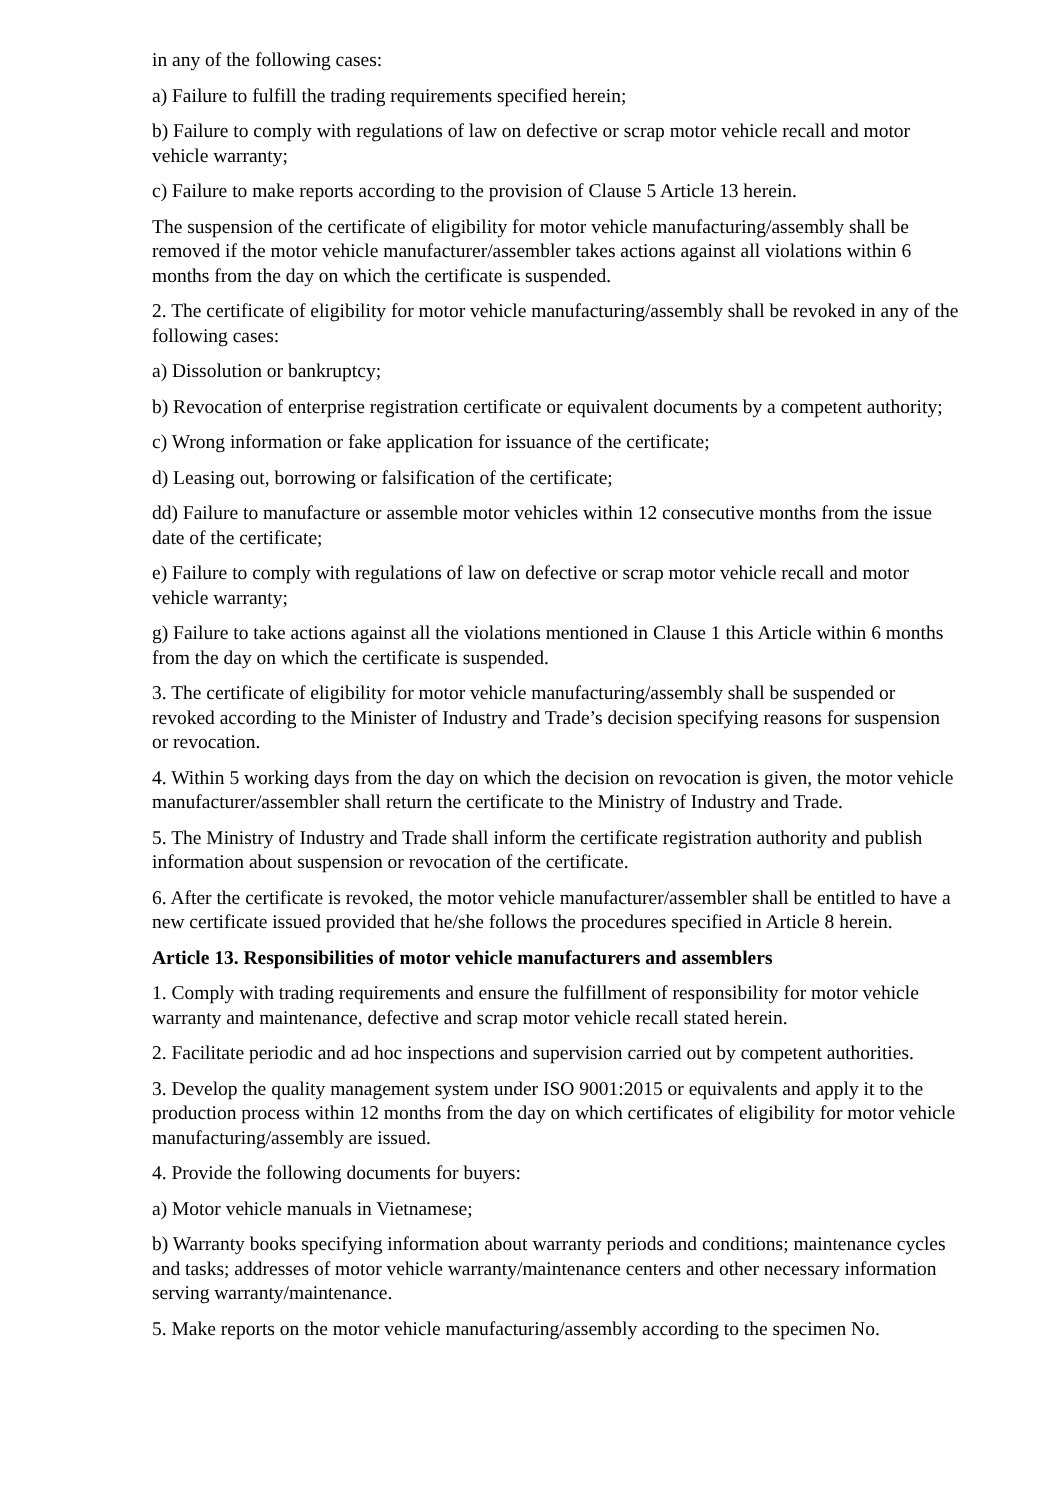in any of the following cases:
a) Failure to fulfill the trading requirements specified herein;
b) Failure to comply with regulations of law on defective or scrap motor vehicle recall and motor vehicle warranty;
c) Failure to make reports according to the provision of Clause 5 Article 13 herein.
The suspension of the certificate of eligibility for motor vehicle manufacturing/assembly shall be removed if the motor vehicle manufacturer/assembler takes actions against all violations within 6 months from the day on which the certificate is suspended.
2. The certificate of eligibility for motor vehicle manufacturing/assembly shall be revoked in any of the following cases:
a) Dissolution or bankruptcy;
b) Revocation of enterprise registration certificate or equivalent documents by a competent authority;
c) Wrong information or fake application for issuance of the certificate;
d) Leasing out, borrowing or falsification of the certificate;
dd) Failure to manufacture or assemble motor vehicles within 12 consecutive months from the issue date of the certificate;
e) Failure to comply with regulations of law on defective or scrap motor vehicle recall and motor vehicle warranty;
g) Failure to take actions against all the violations mentioned in Clause 1 this Article within 6 months from the day on which the certificate is suspended.
3. The certificate of eligibility for motor vehicle manufacturing/assembly shall be suspended or revoked according to the Minister of Industry and Trade’s decision specifying reasons for suspension or revocation.
4. Within 5 working days from the day on which the decision on revocation is given, the motor vehicle manufacturer/assembler shall return the certificate to the Ministry of Industry and Trade.
5. The Ministry of Industry and Trade shall inform the certificate registration authority and publish information about suspension or revocation of the certificate.
6. After the certificate is revoked, the motor vehicle manufacturer/assembler shall be entitled to have a new certificate issued provided that he/she follows the procedures specified in Article 8 herein.
Article 13. Responsibilities of motor vehicle manufacturers and assemblers
1. Comply with trading requirements and ensure the fulfillment of responsibility for motor vehicle warranty and maintenance, defective and scrap motor vehicle recall stated herein.
2. Facilitate periodic and ad hoc inspections and supervision carried out by competent authorities.
3. Develop the quality management system under ISO 9001:2015 or equivalents and apply it to the production process within 12 months from the day on which certificates of eligibility for motor vehicle manufacturing/assembly are issued.
4. Provide the following documents for buyers:
a) Motor vehicle manuals in Vietnamese;
b) Warranty books specifying information about warranty periods and conditions; maintenance cycles and tasks; addresses of motor vehicle warranty/maintenance centers and other necessary information serving warranty/maintenance.
5. Make reports on the motor vehicle manufacturing/assembly according to the specimen No.